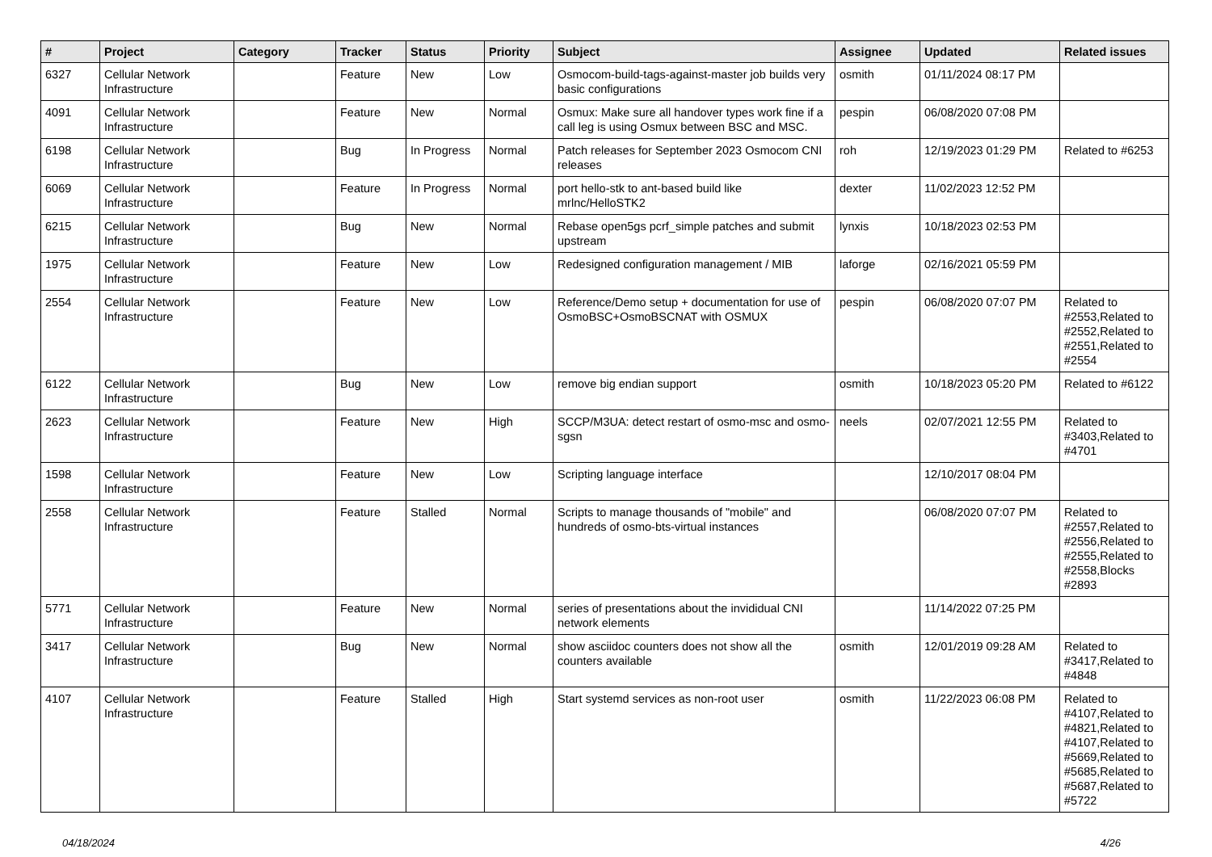| # | Project | Category | Tracker | Status | Priority | Subject | Assignee | Updated | Related issues |
| --- | --- | --- | --- | --- | --- | --- | --- | --- | --- |
| 6327 | Cellular Network Infrastructure | | Feature | New | Low | Osmocom-build-tags-against-master job builds very basic configurations | osmith | 01/11/2024 08:17 PM | |
| 4091 | Cellular Network Infrastructure | | Feature | New | Normal | Osmux: Make sure all handover types work fine if a call leg is using Osmux between BSC and MSC. | pespin | 06/08/2020 07:08 PM | |
| 6198 | Cellular Network Infrastructure | | Bug | In Progress | Normal | Patch releases for September 2023 Osmocom CNI releases | roh | 12/19/2023 01:29 PM | Related to #6253 |
| 6069 | Cellular Network Infrastructure | | Feature | In Progress | Normal | port hello-stk to ant-based build like mrlnc/HelloSTK2 | dexter | 11/02/2023 12:52 PM | |
| 6215 | Cellular Network Infrastructure | | Bug | New | Normal | Rebase open5gs pcrf_simple patches and submit upstream | lynxis | 10/18/2023 02:53 PM | |
| 1975 | Cellular Network Infrastructure | | Feature | New | Low | Redesigned configuration management / MIB | laforge | 02/16/2021 05:59 PM | |
| 2554 | Cellular Network Infrastructure | | Feature | New | Low | Reference/Demo setup + documentation for use of OsmoBSC+OsmoBSCNAT with OSMUX | pespin | 06/08/2020 07:07 PM | Related to #2553,Related to #2552,Related to #2551,Related to #2554 |
| 6122 | Cellular Network Infrastructure | | Bug | New | Low | remove big endian support | osmith | 10/18/2023 05:20 PM | Related to #6122 |
| 2623 | Cellular Network Infrastructure | | Feature | New | High | SCCP/M3UA: detect restart of osmo-msc and osmo-sgsn | neels | 02/07/2021 12:55 PM | Related to #3403,Related to #4701 |
| 1598 | Cellular Network Infrastructure | | Feature | New | Low | Scripting language interface | | 12/10/2017 08:04 PM | |
| 2558 | Cellular Network Infrastructure | | Feature | Stalled | Normal | Scripts to manage thousands of "mobile" and hundreds of osmo-bts-virtual instances | | 06/08/2020 07:07 PM | Related to #2557,Related to #2556,Related to #2555,Related to #2558,Blocks #2893 |
| 5771 | Cellular Network Infrastructure | | Feature | New | Normal | series of presentations about the invididual CNI network elements | | 11/14/2022 07:25 PM | |
| 3417 | Cellular Network Infrastructure | | Bug | New | Normal | show asciidoc counters does not show all the counters available | osmith | 12/01/2019 09:28 AM | Related to #3417,Related to #4848 |
| 4107 | Cellular Network Infrastructure | | Feature | Stalled | High | Start systemd services as non-root user | osmith | 11/22/2023 06:08 PM | Related to #4107,Related to #4821,Related to #4107,Related to #5669,Related to #5685,Related to #5687,Related to #5722 |
04/18/2024 4/26